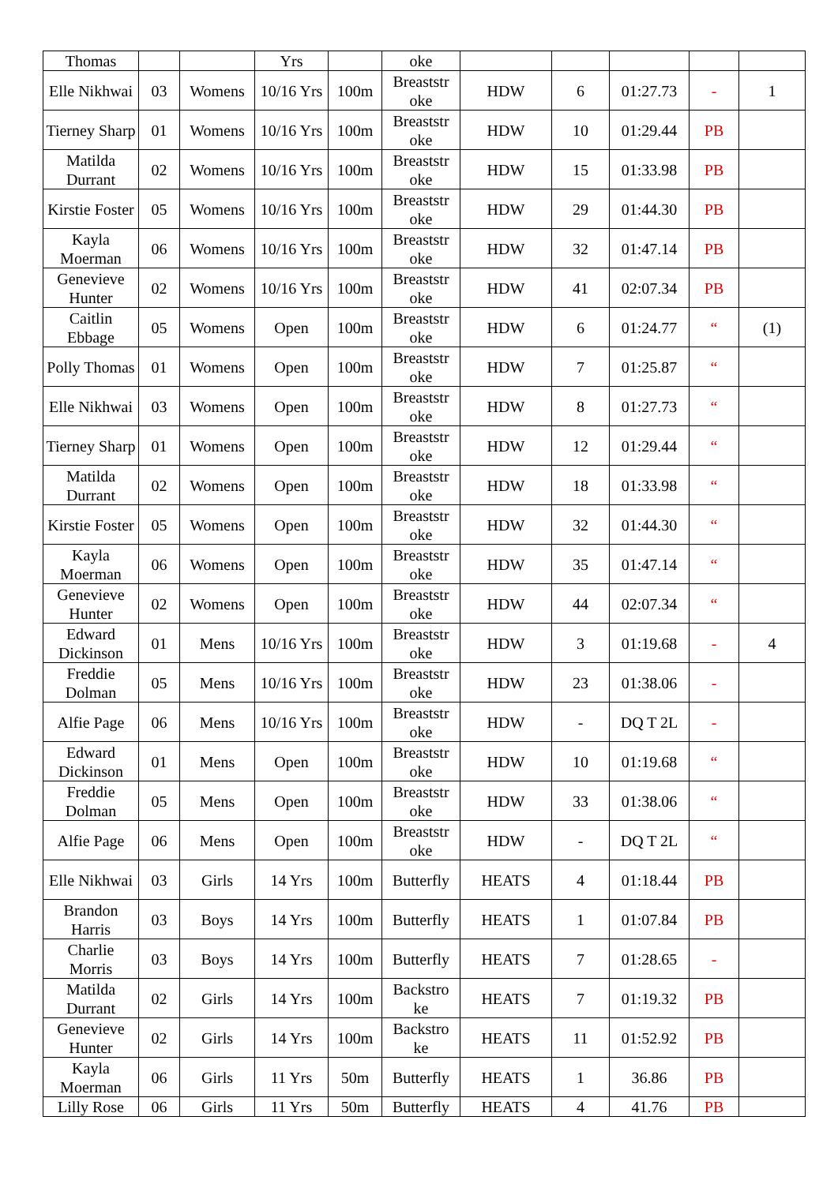| Thomas | | | Yrs | | oke | | | | | |
| Elle Nikhwai | 03 | Womens | 10/16 Yrs | 100m | Breaststr oke | HDW | 6 | 01:27.73 | - | 1 |
| Tierney Sharp | 01 | Womens | 10/16 Yrs | 100m | Breaststr oke | HDW | 10 | 01:29.44 | PB | |
| Matilda Durrant | 02 | Womens | 10/16 Yrs | 100m | Breaststr oke | HDW | 15 | 01:33.98 | PB | |
| Kirstie Foster | 05 | Womens | 10/16 Yrs | 100m | Breaststr oke | HDW | 29 | 01:44.30 | PB | |
| Kayla Moerman | 06 | Womens | 10/16 Yrs | 100m | Breaststr oke | HDW | 32 | 01:47.14 | PB | |
| Genevieve Hunter | 02 | Womens | 10/16 Yrs | 100m | Breaststr oke | HDW | 41 | 02:07.34 | PB | |
| Caitlin Ebbage | 05 | Womens | Open | 100m | Breaststr oke | HDW | 6 | 01:24.77 | “ | (1) |
| Polly Thomas | 01 | Womens | Open | 100m | Breaststr oke | HDW | 7 | 01:25.87 | “ | |
| Elle Nikhwai | 03 | Womens | Open | 100m | Breaststr oke | HDW | 8 | 01:27.73 | “ | |
| Tierney Sharp | 01 | Womens | Open | 100m | Breaststr oke | HDW | 12 | 01:29.44 | “ | |
| Matilda Durrant | 02 | Womens | Open | 100m | Breaststr oke | HDW | 18 | 01:33.98 | “ | |
| Kirstie Foster | 05 | Womens | Open | 100m | Breaststr oke | HDW | 32 | 01:44.30 | “ | |
| Kayla Moerman | 06 | Womens | Open | 100m | Breaststr oke | HDW | 35 | 01:47.14 | “ | |
| Genevieve Hunter | 02 | Womens | Open | 100m | Breaststr oke | HDW | 44 | 02:07.34 | “ | |
| Edward Dickinson | 01 | Mens | 10/16 Yrs | 100m | Breaststr oke | HDW | 3 | 01:19.68 | - | 4 |
| Freddie Dolman | 05 | Mens | 10/16 Yrs | 100m | Breaststr oke | HDW | 23 | 01:38.06 | - | |
| Alfie Page | 06 | Mens | 10/16 Yrs | 100m | Breaststr oke | HDW | - | DQ T 2L | - | |
| Edward Dickinson | 01 | Mens | Open | 100m | Breaststr oke | HDW | 10 | 01:19.68 | “ | |
| Freddie Dolman | 05 | Mens | Open | 100m | Breaststr oke | HDW | 33 | 01:38.06 | “ | |
| Alfie Page | 06 | Mens | Open | 100m | Breaststr oke | HDW | - | DQ T 2L | “ | |
| Elle Nikhwai | 03 | Girls | 14 Yrs | 100m | Butterfly | HEATS | 4 | 01:18.44 | PB | |
| Brandon Harris | 03 | Boys | 14 Yrs | 100m | Butterfly | HEATS | 1 | 01:07.84 | PB | |
| Charlie Morris | 03 | Boys | 14 Yrs | 100m | Butterfly | HEATS | 7 | 01:28.65 | - | |
| Matilda Durrant | 02 | Girls | 14 Yrs | 100m | Backstro ke | HEATS | 7 | 01:19.32 | PB | |
| Genevieve Hunter | 02 | Girls | 14 Yrs | 100m | Backstro ke | HEATS | 11 | 01:52.92 | PB | |
| Kayla Moerman | 06 | Girls | 11 Yrs | 50m | Butterfly | HEATS | 1 | 36.86 | PB | |
| Lilly Rose | 06 | Girls | 11 Yrs | 50m | Butterfly | HEATS | 4 | 41.76 | PB | |